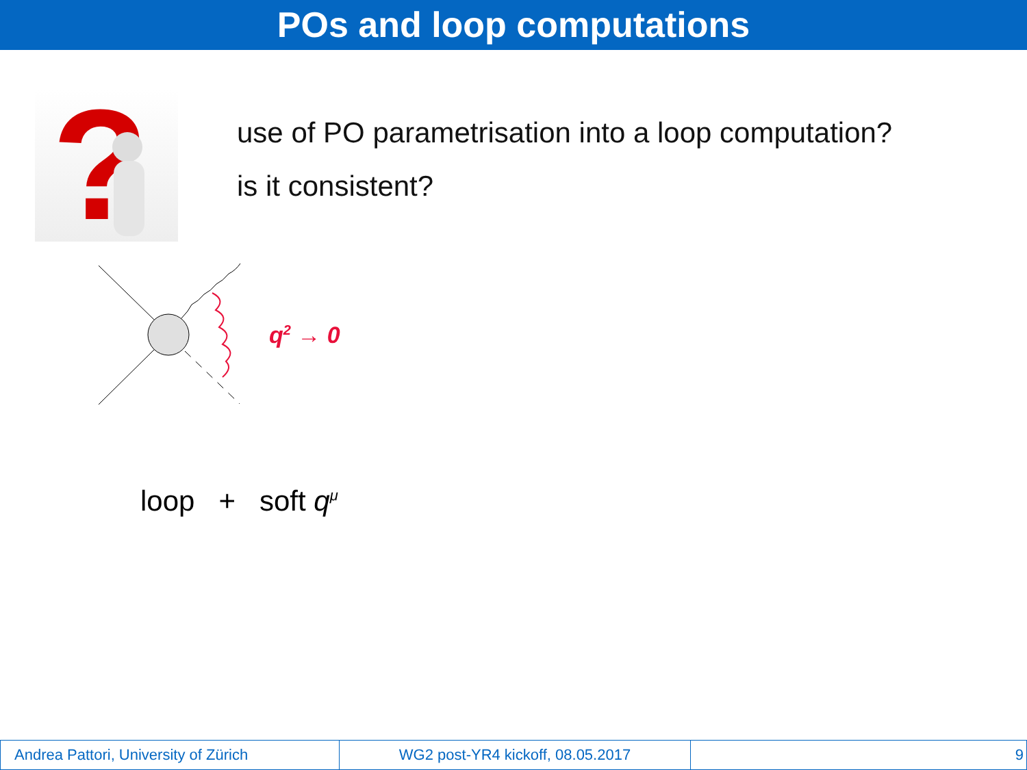POs and loop computations
?
use of PO parametrisation into a loop computation?
is it consistent?
q<sup>2</sup> → 0
loop + soft q<sup>μ</sup>
Andrea Pattori, University of Zürich
WG2 post-YR4 kickoff, 08.05.2017 9